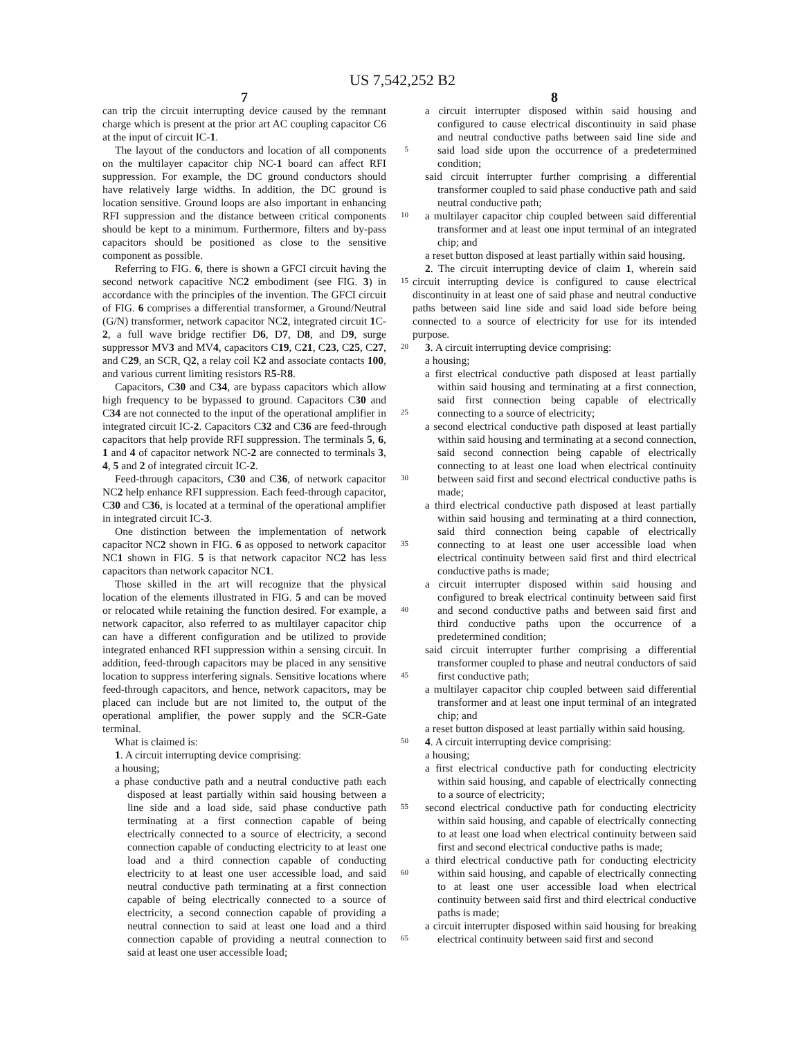US 7,542,252 B2
7
can trip the circuit interrupting device caused by the remnant charge which is present at the prior art AC coupling capacitor C6 at the input of circuit IC-1.
The layout of the conductors and location of all components on the multilayer capacitor chip NC-1 board can affect RFI suppression. For example, the DC ground conductors should have relatively large widths. In addition, the DC ground is location sensitive. Ground loops are also important in enhancing RFI suppression and the distance between critical components should be kept to a minimum. Furthermore, filters and by-pass capacitors should be positioned as close to the sensitive component as possible.
Referring to FIG. 6, there is shown a GFCI circuit having the second network capacitive NC2 embodiment (see FIG. 3) in accordance with the principles of the invention. The GFCI circuit of FIG. 6 comprises a differential transformer, a Ground/Neutral (G/N) transformer, network capacitor NC2, integrated circuit 1 C-2, a full wave bridge rectifier D6, D7, D8, and D9, surge suppressor MV3 and MV4, capacitors C19, C21, C23, C25, C27, and C29, an SCR, Q2, a relay coil K2 and associate contacts 100, and various current limiting resistors R5-R8.
Capacitors, C30 and C34, are bypass capacitors which allow high frequency to be bypassed to ground. Capacitors C30 and C34 are not connected to the input of the operational amplifier in integrated circuit IC-2. Capacitors C32 and C36 are feed-through capacitors that help provide RFI suppression. The terminals 5, 6, 1 and 4 of capacitor network NC-2 are connected to terminals 3, 4, 5 and 2 of integrated circuit IC-2.
Feed-through capacitors, C30 and C36, of network capacitor NC2 help enhance RFI suppression. Each feed-through capacitor, C30 and C36, is located at a terminal of the operational amplifier in integrated circuit IC-3.
One distinction between the implementation of network capacitor NC2 shown in FIG. 6 as opposed to network capacitor NC1 shown in FIG. 5 is that network capacitor NC2 has less capacitors than network capacitor NC1.
Those skilled in the art will recognize that the physical location of the elements illustrated in FIG. 5 and can be moved or relocated while retaining the function desired. For example, a network capacitor, also referred to as multilayer capacitor chip can have a different configuration and be utilized to provide integrated enhanced RFI suppression within a sensing circuit. In addition, feed-through capacitors may be placed in any sensitive location to suppress interfering signals. Sensitive locations where feed-through capacitors, and hence, network capacitors, may be placed can include but are not limited to, the output of the operational amplifier, the power supply and the SCR-Gate terminal.
What is claimed is:
1. A circuit interrupting device comprising:
a housing;
a phase conductive path and a neutral conductive path each disposed at least partially within said housing between a line side and a load side, said phase conductive path terminating at a first connection capable of being electrically connected to a source of electricity, a second connection capable of conducting electricity to at least one load and a third connection capable of conducting electricity to at least one user accessible load, and said neutral conductive path terminating at a first connection capable of being electrically connected to a source of electricity, a second connection capable of providing a neutral connection to said at least one load and a third connection capable of providing a neutral connection to said at least one user accessible load;
5
10
15
20
25
30
35
40
45
50
55
60
65
8
a circuit interrupter disposed within said housing and configured to cause electrical discontinuity in said phase and neutral conductive paths between said line side and said load side upon the occurrence of a predetermined condition;
said circuit interrupter further comprising a differential transformer coupled to said phase conductive path and said neutral conductive path;
a multilayer capacitor chip coupled between said differential transformer and at least one input terminal of an integrated chip; and
a reset button disposed at least partially within said housing.
2. The circuit interrupting device of claim 1, wherein said circuit interrupting device is configured to cause electrical discontinuity in at least one of said phase and neutral conductive paths between said line side and said load side before being connected to a source of electricity for use for its intended purpose.
3. A circuit interrupting device comprising:
a housing;
a first electrical conductive path disposed at least partially within said housing and terminating at a first connection, said first connection being capable of electrically connecting to a source of electricity;
a second electrical conductive path disposed at least partially within said housing and terminating at a second connection, said second connection being capable of electrically connecting to at least one load when electrical continuity between said first and second electrical conductive paths is made;
a third electrical conductive path disposed at least partially within said housing and terminating at a third connection, said third connection being capable of electrically connecting to at least one user accessible load when electrical continuity between said first and third electrical conductive paths is made;
a circuit interrupter disposed within said housing and configured to break electrical continuity between said first and second conductive paths and between said first and third conductive paths upon the occurrence of a predetermined condition;
said circuit interrupter further comprising a differential transformer coupled to phase and neutral conductors of said first conductive path;
a multilayer capacitor chip coupled between said differential transformer and at least one input terminal of an integrated chip; and
a reset button disposed at least partially within said housing.
4. A circuit interrupting device comprising:
a housing;
a first electrical conductive path for conducting electricity within said housing, and capable of electrically connecting to a source of electricity;
second electrical conductive path for conducting electricity within said housing, and capable of electrically connecting to at least one load when electrical continuity between said first and second electrical conductive paths is made;
a third electrical conductive path for conducting electricity within said housing, and capable of electrically connecting to at least one user accessible load when electrical continuity between said first and third electrical conductive paths is made;
a circuit interrupter disposed within said housing for breaking electrical continuity between said first and second